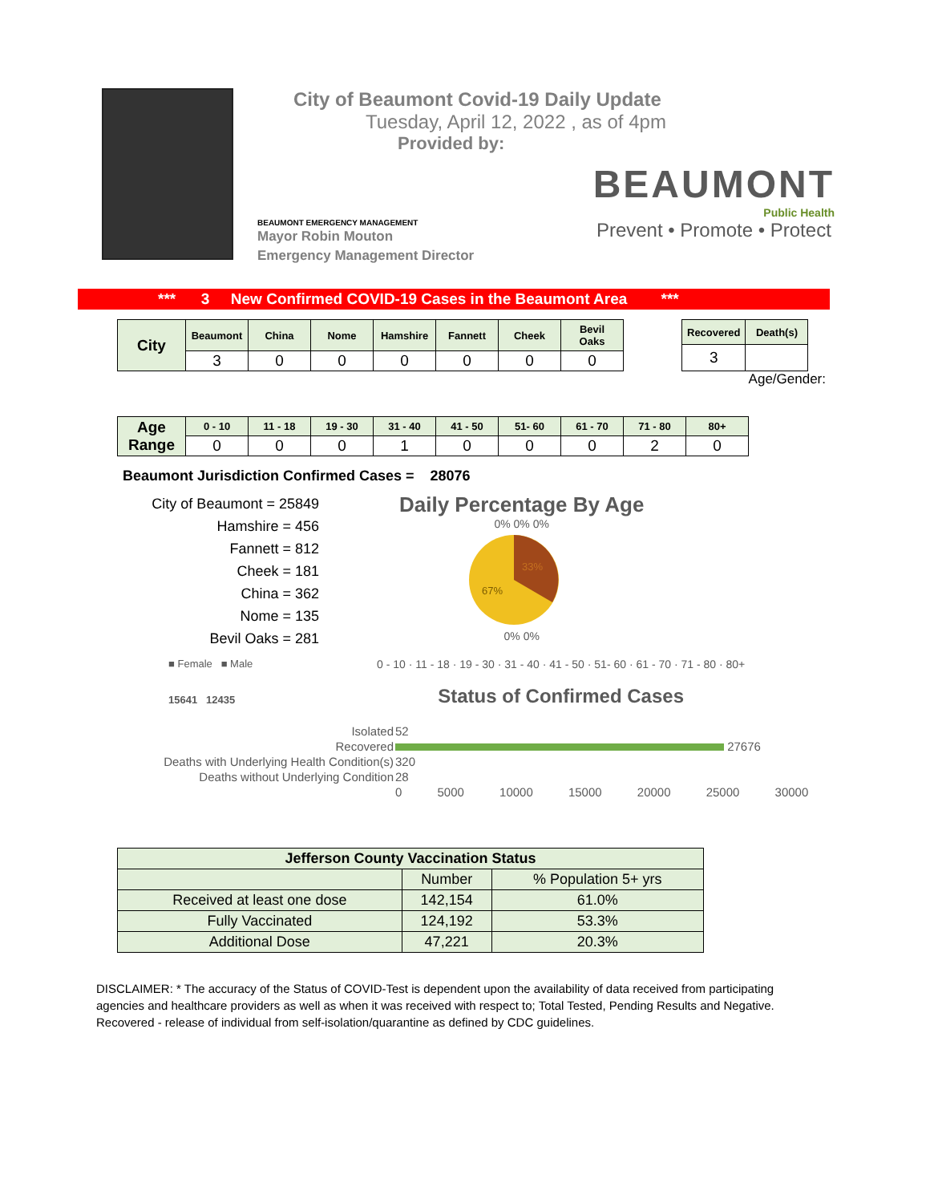City of Beaumont Covid-19 Daily Update
Tuesday, April 12, 2022 , as of 4pm
Provided by:
BEAUMONT EMERGENCY MANAGEMENT
Mayor Robin Mouton
Emergency Management Director
BEAUMONT
Public Health
Prevent • Promote • Protect
*** 3 New Confirmed COVID-19 Cases in the Beaumont Area ***
| City | Beaumont | China | Nome | Hamshire | Fannett | Cheek | Bevil Oaks |
| | 3 | 0 | 0 | 0 | 0 | 0 | 0 |
| Recovered | Death(s) |
| --- | --- |
| 3 | |
Age/Gender:
| Age Range | 0 - 10 | 11 - 18 | 19 - 30 | 31 - 40 | 41 - 50 | 51- 60 | 61 - 70 | 71 - 80 | 80+ |
| | 0 | 0 | 0 | 1 | 0 | 0 | 0 | 2 | 0 |
Beaumont Jurisdiction Confirmed Cases = 28076
City of Beaumont = 25849
Hamshire = 456
Fannett = 812
Cheek = 181
China = 362
Nome = 135
Bevil Oaks = 281
Daily Percentage By Age
0% 0% 0%
33%
67%
0% 0%
■ Female ■ Male
15641 12435
0 - 10 · 11 - 18 · 19 - 30 · 31 - 40 · 41 - 50 · 51- 60 · 61 - 70 · 71 - 80 · 80+
Status of Confirmed Cases
| Isolated | 52 |
| Recovered | 27676 |
| Deaths with Underlying Health Condition(s) | 320 |
| Deaths without Underlying Condition | 28 |
| | 0 5000 10000 15000 20000 25000 30000 |
| Jefferson County Vaccination Status | | |
| --- | --- | --- |
| | Number | % Population 5+ yrs |
| Received at least one dose | 142,154 | 61.0% |
| Fully Vaccinated | 124,192 | 53.3% |
| Additional Dose | 47,221 | 20.3% |
DISCLAIMER: * The accuracy of the Status of COVID-Test is dependent upon the availability of data received from participating agencies and healthcare providers as well as when it was received with respect to; Total Tested, Pending Results and Negative. Recovered - release of individual from self-isolation/quarantine as defined by CDC guidelines.